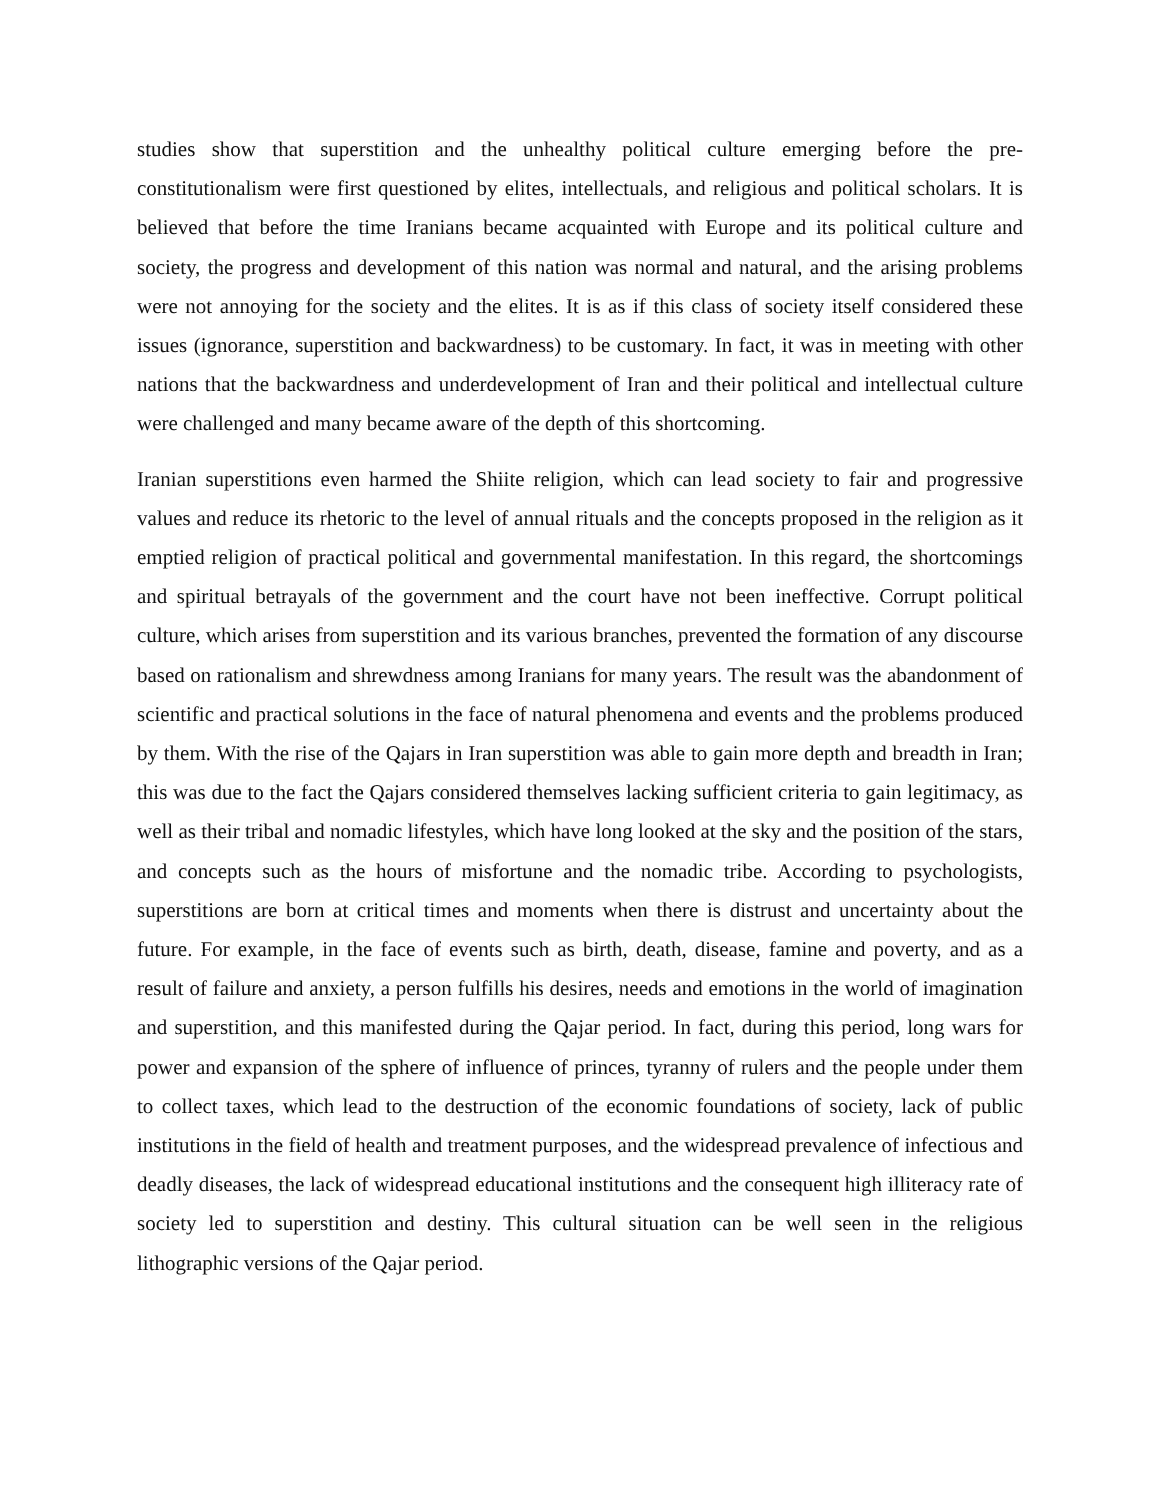studies show that superstition and the unhealthy political culture emerging before the pre-constitutionalism were first questioned by elites, intellectuals, and religious and political scholars. It is believed that before the time Iranians became acquainted with Europe and its political culture and society, the progress and development of this nation was normal and natural, and the arising problems were not annoying for the society and the elites. It is as if this class of society itself considered these issues (ignorance, superstition and backwardness) to be customary. In fact, it was in meeting with other nations that the backwardness and underdevelopment of Iran and their political and intellectual culture were challenged and many became aware of the depth of this shortcoming.
Iranian superstitions even harmed the Shiite religion, which can lead society to fair and progressive values and reduce its rhetoric to the level of annual rituals and the concepts proposed in the religion as it emptied religion of practical political and governmental manifestation. In this regard, the shortcomings and spiritual betrayals of the government and the court have not been ineffective. Corrupt political culture, which arises from superstition and its various branches, prevented the formation of any discourse based on rationalism and shrewdness among Iranians for many years. The result was the abandonment of scientific and practical solutions in the face of natural phenomena and events and the problems produced by them. With the rise of the Qajars in Iran superstition was able to gain more depth and breadth in Iran; this was due to the fact the Qajars considered themselves lacking sufficient criteria to gain legitimacy, as well as their tribal and nomadic lifestyles, which have long looked at the sky and the position of the stars, and concepts such as the hours of misfortune and the nomadic tribe. According to psychologists, superstitions are born at critical times and moments when there is distrust and uncertainty about the future. For example, in the face of events such as birth, death, disease, famine and poverty, and as a result of failure and anxiety, a person fulfills his desires, needs and emotions in the world of imagination and superstition, and this manifested during the Qajar period. In fact, during this period, long wars for power and expansion of the sphere of influence of princes, tyranny of rulers and the people under them to collect taxes, which lead to the destruction of the economic foundations of society, lack of public institutions in the field of health and treatment purposes, and the widespread prevalence of infectious and deadly diseases, the lack of widespread educational institutions and the consequent high illiteracy rate of society led to superstition and destiny. This cultural situation can be well seen in the religious lithographic versions of the Qajar period.